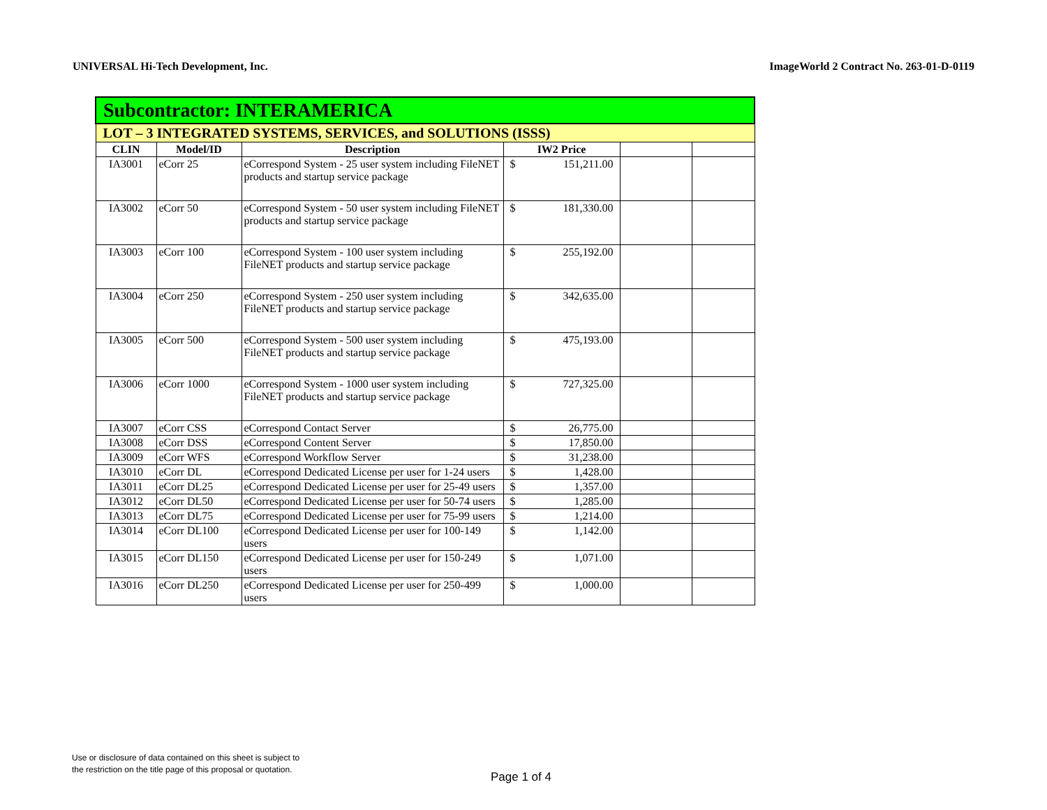UNIVERSAL Hi-Tech Development, Inc. ImageWorld 2 Contract No. 263-01-D-0119
| Subcontractor: INTERAMERICA | | | | | |
| LOT – 3 INTEGRATED SYSTEMS, SERVICES, and SOLUTIONS (ISSS) | | | | | |
| CLIN | Model/ID | Description | IW2 Price | | |
| IA3001 | eCorr 25 | eCorrespond System - 25 user system including FileNET products and startup service package | $ 151,211.00 | | |
| IA3002 | eCorr 50 | eCorrespond System - 50 user system including FileNET products and startup service package | $ 181,330.00 | | |
| IA3003 | eCorr 100 | eCorrespond System - 100 user system including FileNET products and startup service package | $ 255,192.00 | | |
| IA3004 | eCorr 250 | eCorrespond System - 250 user system including FileNET products and startup service package | $ 342,635.00 | | |
| IA3005 | eCorr 500 | eCorrespond System - 500 user system including FileNET products and startup service package | $ 475,193.00 | | |
| IA3006 | eCorr 1000 | eCorrespond System - 1000 user system including FileNET products and startup service package | $ 727,325.00 | | |
| IA3007 | eCorr CSS | eCorrespond Contact Server | $ 26,775.00 | | |
| IA3008 | eCorr DSS | eCorrespond Content Server | $ 17,850.00 | | |
| IA3009 | eCorr WFS | eCorrespond Workflow Server | $ 31,238.00 | | |
| IA3010 | eCorr DL | eCorrespond Dedicated License per user for 1-24 users | $ 1,428.00 | | |
| IA3011 | eCorr DL25 | eCorrespond Dedicated License per user for 25-49 users | $ 1,357.00 | | |
| IA3012 | eCorr DL50 | eCorrespond Dedicated License per user for 50-74 users | $ 1,285.00 | | |
| IA3013 | eCorr DL75 | eCorrespond Dedicated License per user for 75-99 users | $ 1,214.00 | | |
| IA3014 | eCorr DL100 | eCorrespond Dedicated License per user for 100-149 users | $ 1,142.00 | | |
| IA3015 | eCorr DL150 | eCorrespond Dedicated License per user for 150-249 users | $ 1,071.00 | | |
| IA3016 | eCorr DL250 | eCorrespond Dedicated License per user for 250-499 users | $ 1,000.00 | | |
Use or disclosure of data contained on this sheet is subject to
the restriction on the title page of this proposal or quotation.
Page 1 of 4